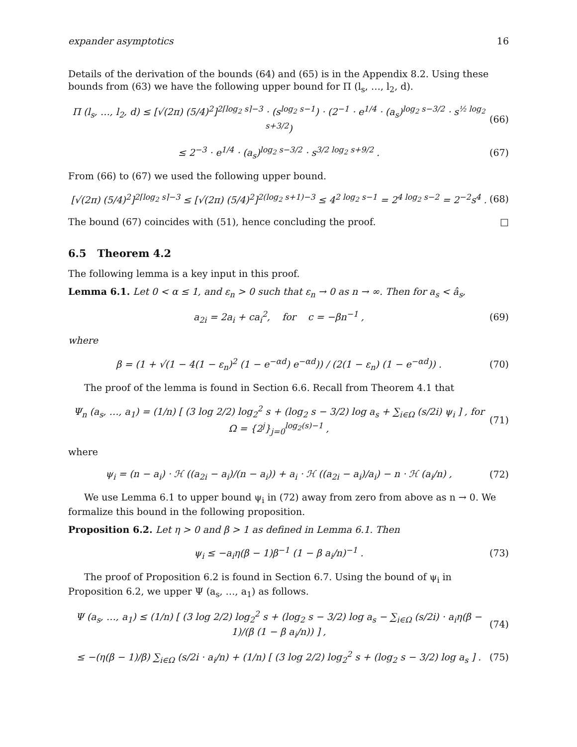expander asymptotics 16
Details of the derivation of the bounds (64) and (65) is in the Appendix 8.2. Using these bounds from (63) we have the following upper bound for Π (l<sub>s</sub>, …, l<sub>2</sub>, d).
Π (l<sub>s</sub>, …, l<sub>2</sub>, d) ≤ [√(2π) (5/4)<sup>2</sup>]<sup>2⌈log<sub>2</sub> s⌉−3</sup> · (s<sup>log<sub>2</sub> s−1</sup>) · (2<sup>−1</sup> · e<sup>1/4</sup> · (a<sub>s</sub>)<sup>log<sub>2</sub> s−3/2</sup> · s<sup>½ log<sub>2</sub> s+3/2</sup>) (66)
≤ 2<sup>−3</sup> · e<sup>1/4</sup> · (a<sub>s</sub>)<sup>log<sub>2</sub> s−3/2</sup> · s<sup>3/2 log<sub>2</sub> s+9/2</sup> . (67)
From (66) to (67) we used the following upper bound.
[√(2π) (5/4)<sup>2</sup>]<sup>2⌈log<sub>2</sub> s⌉−3</sup> ≤ [√(2π) (5/4)<sup>2</sup>]<sup>2(log<sub>2</sub> s+1)−3</sup> ≤ 4<sup>2 log<sub>2</sub> s−1</sup> = 2<sup>4 log<sub>2</sub> s−2</sup> = 2<sup>−2</sup>s<sup>4</sup> . (68)
The bound (67) coincides with (51), hence concluding the proof. □
6.5 Theorem 4.2
The following lemma is a key input in this proof.
Lemma 6.1. Let 0 < α ≤ 1, and ε<sub>n</sub> > 0 such that ε<sub>n</sub> → 0 as n → ∞. Then for a<sub>s</sub> < â<sub>s</sub>,
a<sub>2i</sub> = 2a<sub>i</sub> + ca<sub>i</sub><sup>2</sup>, for c = −βn<sup>−1</sup> , (69)
where
β = (1 + √(1 − 4(1 − ε<sub>n</sub>)<sup>2</sup> (1 − e<sup>−αd</sup>) e<sup>−αd</sup>)) / (2(1 − ε<sub>n</sub>) (1 − e<sup>−αd</sup>)) . (70)
The proof of the lemma is found in Section 6.6. Recall from Theorem 4.1 that
Ψ<sub>n</sub> (a<sub>s</sub>, …, a<sub>1</sub>) = (1/n) [ (3 log 2/2) log<sub>2</sub><sup>2</sup> s + (log<sub>2</sub> s − 3/2) log a<sub>s</sub> + ∑<sub>i∈Ω</sub> (s/2i) ψ<sub>i</sub> ] , for Ω = {2<sup>j</sup>}<sub>j=0</sub><sup>log<sub>2</sub>(s)−1</sup> , (71)
where
ψ<sub>i</sub> = (n − a<sub>i</sub>) · ℋ ((a<sub>2i</sub> − a<sub>i</sub>)/(n − a<sub>i</sub>)) + a<sub>i</sub> · ℋ ((a<sub>2i</sub> − a<sub>i</sub>)/a<sub>i</sub>) − n · ℋ (a<sub>i</sub>/n) , (72)
We use Lemma 6.1 to upper bound ψ<sub>i</sub> in (72) away from zero from above as n → 0. We formalize this bound in the following proposition.
Proposition 6.2. Let η > 0 and β > 1 as defined in Lemma 6.1. Then
ψ<sub>i</sub> ≤ −a<sub>i</sub>η(β − 1)β<sup>−1</sup> (1 − β a<sub>i</sub>/n)<sup>−1</sup> . (73)
The proof of Proposition 6.2 is found in Section 6.7. Using the bound of ψ<sub>i</sub> in Proposition 6.2, we upper Ψ (a<sub>s</sub>, …, a<sub>1</sub>) as follows.
Ψ (a<sub>s</sub>, …, a<sub>1</sub>) ≤ (1/n) [ (3 log 2/2) log<sub>2</sub><sup>2</sup> s + (log<sub>2</sub> s − 3/2) log a<sub>s</sub> − ∑<sub>i∈Ω</sub> (s/2i) · a<sub>i</sub>η(β − 1)/(β (1 − β a<sub>i</sub>/n)) ] , (74)
≤ −(η(β − 1)/β) ∑<sub>i∈Ω</sub> (s/2i · a<sub>i</sub>/n) + (1/n) [ (3 log 2/2) log<sub>2</sub><sup>2</sup> s + (log<sub>2</sub> s − 3/2) log a<sub>s</sub> ] . (75)